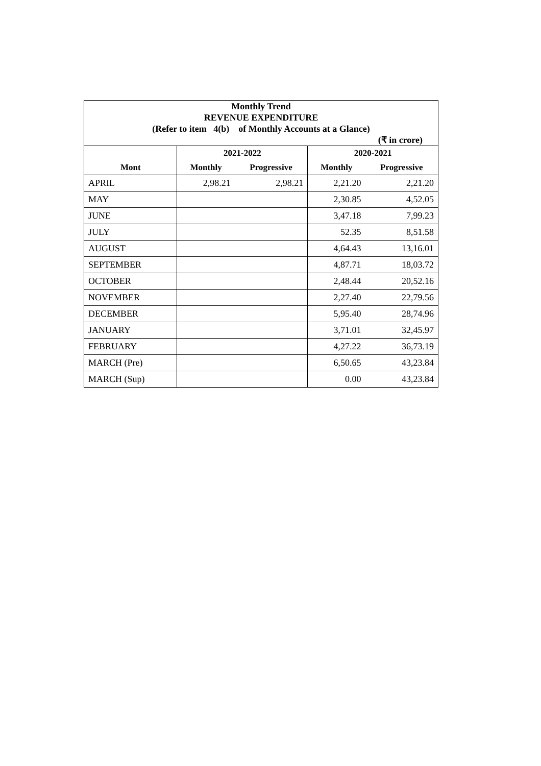| Monthly Trend | | | | |
| --- | --- | --- | --- | --- |
| REVENUE EXPENDITURE | | | | |
| (Refer to item 4(b) of Monthly Accounts at a Glance) | | | | |
| (₹ in crore) | | | | |
| | 2021-2022 | | 2020-2021 | |
| Mont | Monthly | Progressive | Monthly | Progressive |
| APRIL | 2,98.21 | 2,98.21 | 2,21.20 | 2,21.20 |
| MAY | | | 2,30.85 | 4,52.05 |
| JUNE | | | 3,47.18 | 7,99.23 |
| JULY | | | 52.35 | 8,51.58 |
| AUGUST | | | 4,64.43 | 13,16.01 |
| SEPTEMBER | | | 4,87.71 | 18,03.72 |
| OCTOBER | | | 2,48.44 | 20,52.16 |
| NOVEMBER | | | 2,27.40 | 22,79.56 |
| DECEMBER | | | 5,95.40 | 28,74.96 |
| JANUARY | | | 3,71.01 | 32,45.97 |
| FEBRUARY | | | 4,27.22 | 36,73.19 |
| MARCH (Pre) | | | 6,50.65 | 43,23.84 |
| MARCH (Sup) | | | 0.00 | 43,23.84 |